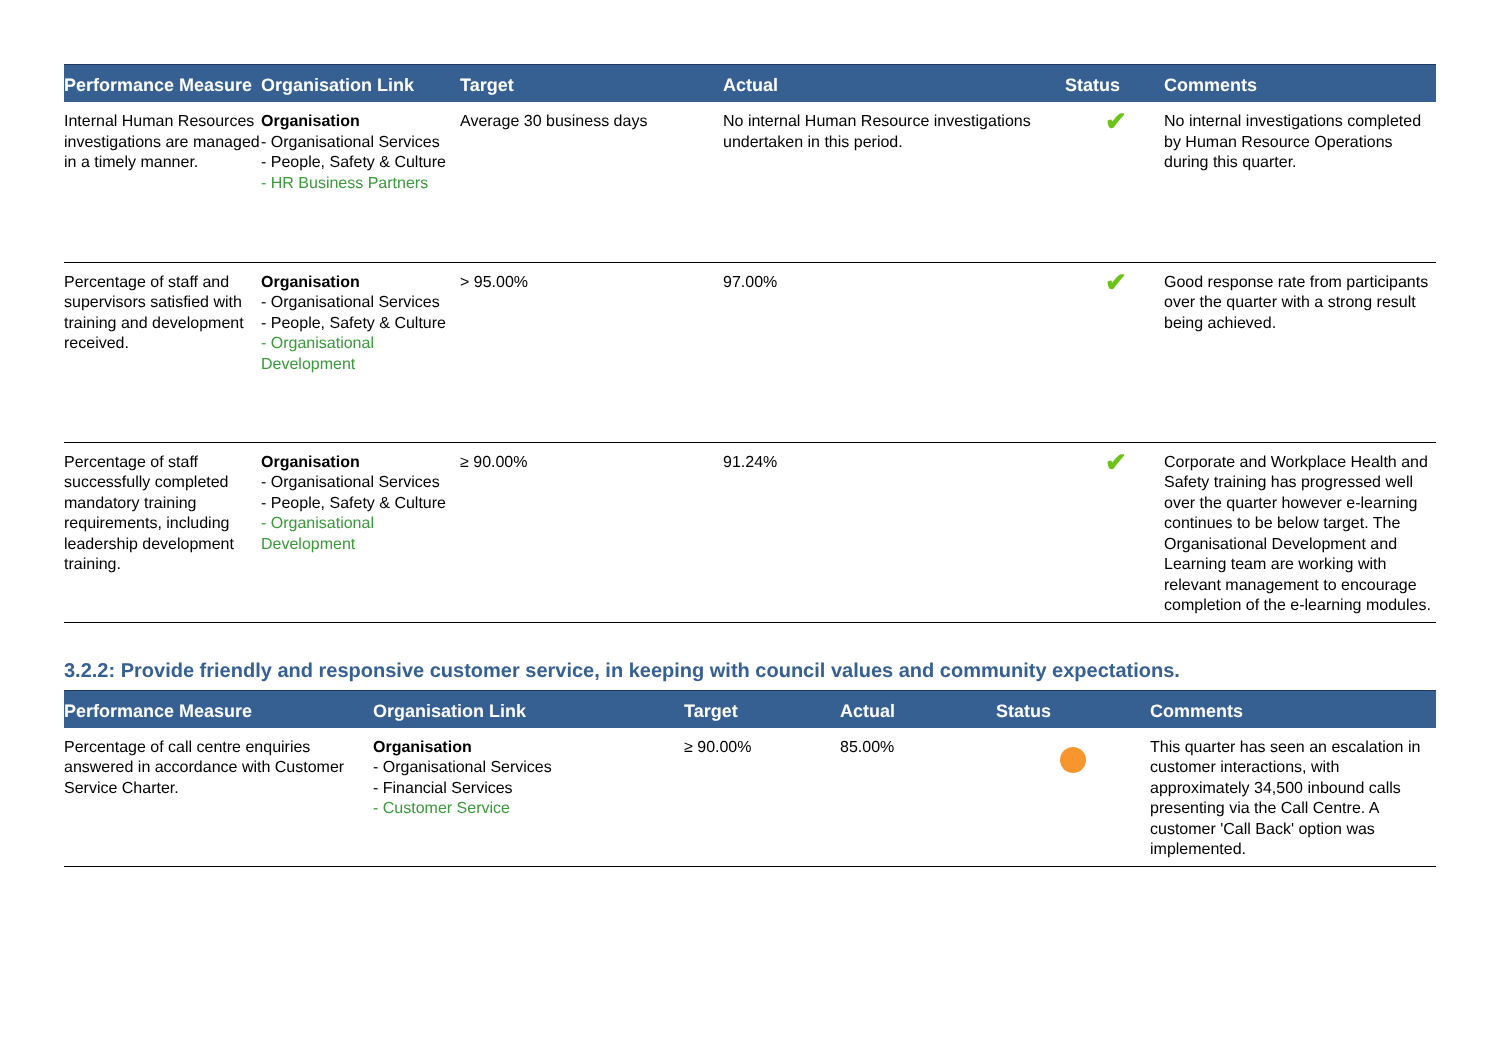| Performance Measure | Organisation Link | Target | Actual | Status | Comments |
| --- | --- | --- | --- | --- | --- |
| Internal Human Resources investigations are managed in a timely manner. | Organisation - Organisational Services - People, Safety & Culture - HR Business Partners | Average 30 business days | No internal Human Resource investigations undertaken in this period. | ✔ | No internal investigations completed by Human Resource Operations during this quarter. |
| Percentage of staff and supervisors satisfied with training and development received. | Organisation - Organisational Services - People, Safety & Culture - Organisational Development | > 95.00% | 97.00% | ✔ | Good response rate from participants over the quarter with a strong result being achieved. |
| Percentage of staff successfully completed mandatory training requirements, including leadership development training. | Organisation - Organisational Services - People, Safety & Culture - Organisational Development | ≥ 90.00% | 91.24% | ✔ | Corporate and Workplace Health and Safety training has progressed well over the quarter however e-learning continues to be below target. The Organisational Development and Learning team are working with relevant management to encourage completion of the e-learning modules. |
3.2.2: Provide friendly and responsive customer service, in keeping with council values and community expectations.
| Performance Measure | Organisation Link | Target | Actual | Status | Comments |
| --- | --- | --- | --- | --- | --- |
| Percentage of call centre enquiries answered in accordance with Customer Service Charter. | Organisation - Organisational Services - Financial Services - Customer Service | ≥ 90.00% | 85.00% | | This quarter has seen an escalation in customer interactions, with approximately 34,500 inbound calls presenting via the Call Centre. A customer 'Call Back' option was implemented. |